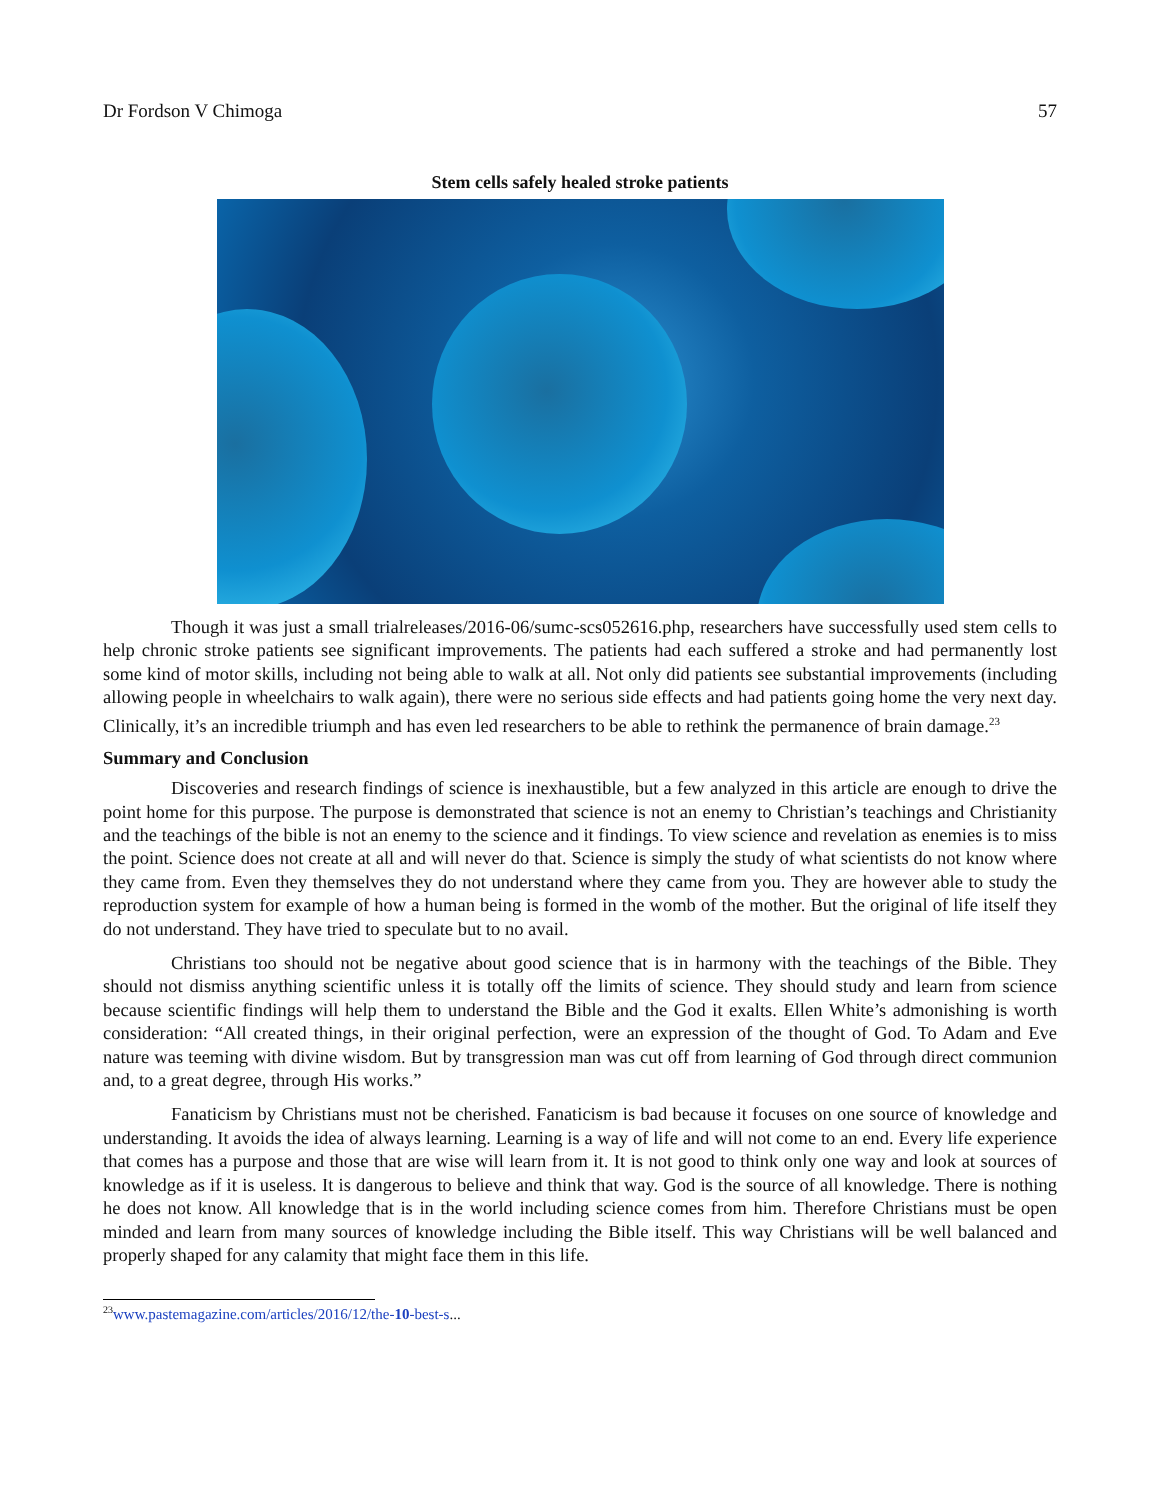Dr Fordson V Chimoga 57
Stem cells safely healed stroke patients
Though it was just a small trialreleases/2016-06/sumc-scs052616.php, researchers have successfully used stem cells to help chronic stroke patients see significant improvements. The patients had each suffered a stroke and had permanently lost some kind of motor skills, including not being able to walk at all. Not only did patients see substantial improvements (including allowing people in wheelchairs to walk again), there were no serious side effects and had patients going home the very next day. Clinically, it’s an incredible triumph and has even led researchers to be able to rethink the permanence of brain damage.<sup>23</sup>
Summary and Conclusion
Discoveries and research findings of science is inexhaustible, but a few analyzed in this article are enough to drive the point home for this purpose. The purpose is demonstrated that science is not an enemy to Christian’s teachings and Christianity and the teachings of the bible is not an enemy to the science and it findings. To view science and revelation as enemies is to miss the point. Science does not create at all and will never do that. Science is simply the study of what scientists do not know where they came from. Even they themselves they do not understand where they came from you. They are however able to study the reproduction system for example of how a human being is formed in the womb of the mother. But the original of life itself they do not understand. They have tried to speculate but to no avail.
Christians too should not be negative about good science that is in harmony with the teachings of the Bible. They should not dismiss anything scientific unless it is totally off the limits of science. They should study and learn from science because scientific findings will help them to understand the Bible and the God it exalts. Ellen White’s admonishing is worth consideration: “All created things, in their original perfection, were an expression of the thought of God. To Adam and Eve nature was teeming with divine wisdom. But by transgression man was cut off from learning of God through direct communion and, to a great degree, through His works.”
Fanaticism by Christians must not be cherished. Fanaticism is bad because it focuses on one source of knowledge and understanding. It avoids the idea of always learning. Learning is a way of life and will not come to an end. Every life experience that comes has a purpose and those that are wise will learn from it. It is not good to think only one way and look at sources of knowledge as if it is useless. It is dangerous to believe and think that way. God is the source of all knowledge. There is nothing he does not know. All knowledge that is in the world including science comes from him. Therefore Christians must be open minded and learn from many sources of knowledge including the Bible itself. This way Christians will be well balanced and properly shaped for any calamity that might face them in this life.
<sup>23</sup> www.pastemagazine.com/articles/2016/12/the-10-best-s...